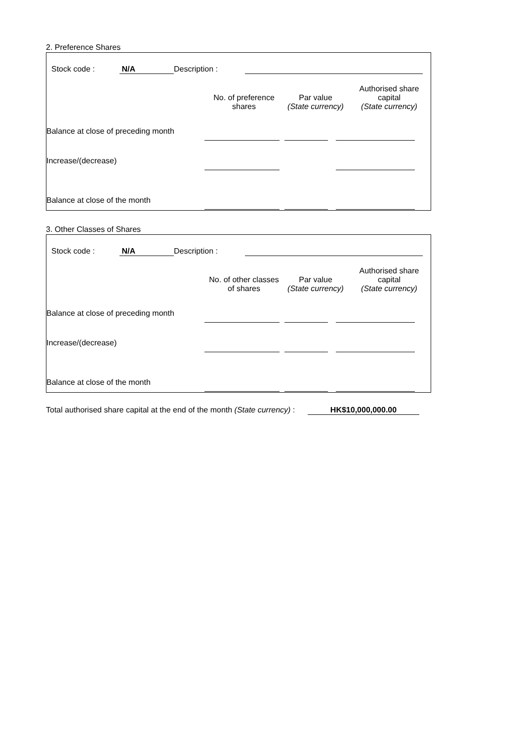2. Preference Shares
| | Stock code : | N/A | Description : | | |
| | No. of preference shares | Par value (State currency) | Authorised share capital (State currency) |
| Balance at close of preceding month | | | |
| Increase/(decrease) | | | |
| Balance at close of the month | | | |
3. Other Classes of Shares
| | Stock code : | N/A | Description : | | |
| | No. of other classes of shares | Par value (State currency) | Authorised share capital (State currency) |
| Balance at close of preceding month | | | |
| Increase/(decrease) | | | |
| Balance at close of the month | | | |
Total authorised share capital at the end of the month (State currency) : HK$10,000,000.00